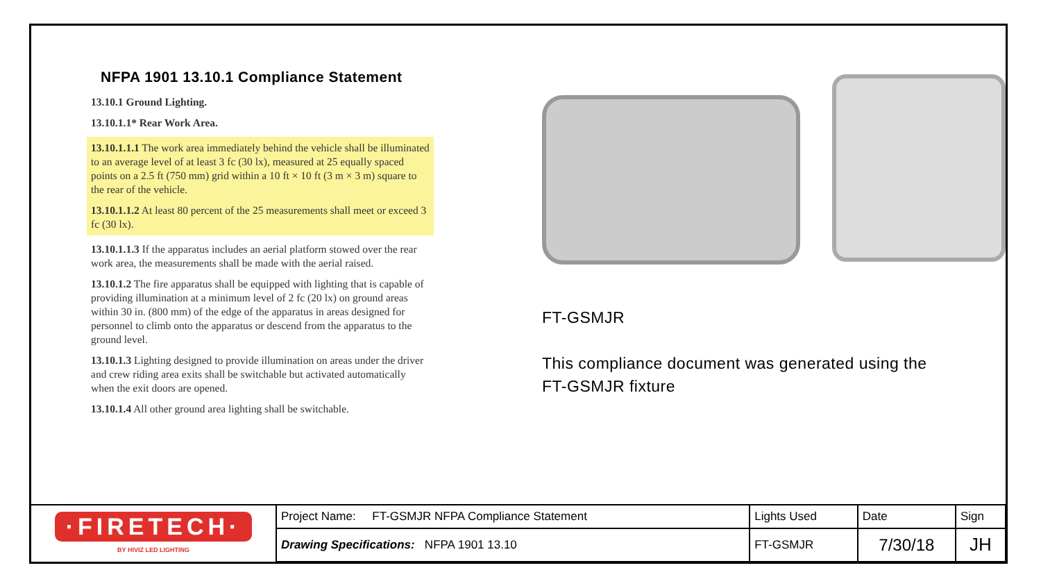NFPA 1901 13.10.1 Compliance Statement
13.10.1 Ground Lighting.
13.10.1.1* Rear Work Area.
13.10.1.1.1 The work area immediately behind the vehicle shall be illuminated to an average level of at least 3 fc (30 lx), measured at 25 equally spaced points on a 2.5 ft (750 mm) grid within a 10 ft × 10 ft (3 m × 3 m) square to the rear of the vehicle.
13.10.1.1.2 At least 80 percent of the 25 measurements shall meet or exceed 3 fc (30 lx).
13.10.1.1.3 If the apparatus includes an aerial platform stowed over the rear work area, the measurements shall be made with the aerial raised.
13.10.1.2 The fire apparatus shall be equipped with lighting that is capable of providing illumination at a minimum level of 2 fc (20 lx) on ground areas within 30 in. (800 mm) of the edge of the apparatus in areas designed for personnel to climb onto the apparatus or descend from the apparatus to the ground level.
13.10.1.3 Lighting designed to provide illumination on areas under the driver and crew riding area exits shall be switchable but activated automatically when the exit doors are opened.
13.10.1.4 All other ground area lighting shall be switchable.
FT-GSMJR
This compliance document was generated using the
FT-GSMJR fixture
| ·FIRETECH· BY HIVIZ LED LIGHTING | Project Name: FT-GSMJR NFPA Compliance Statement | Lights Used | Date | Sign |
| | Drawing Specifications: NFPA 1901 13.10 | FT-GSMJR | 7/30/18 | JH |